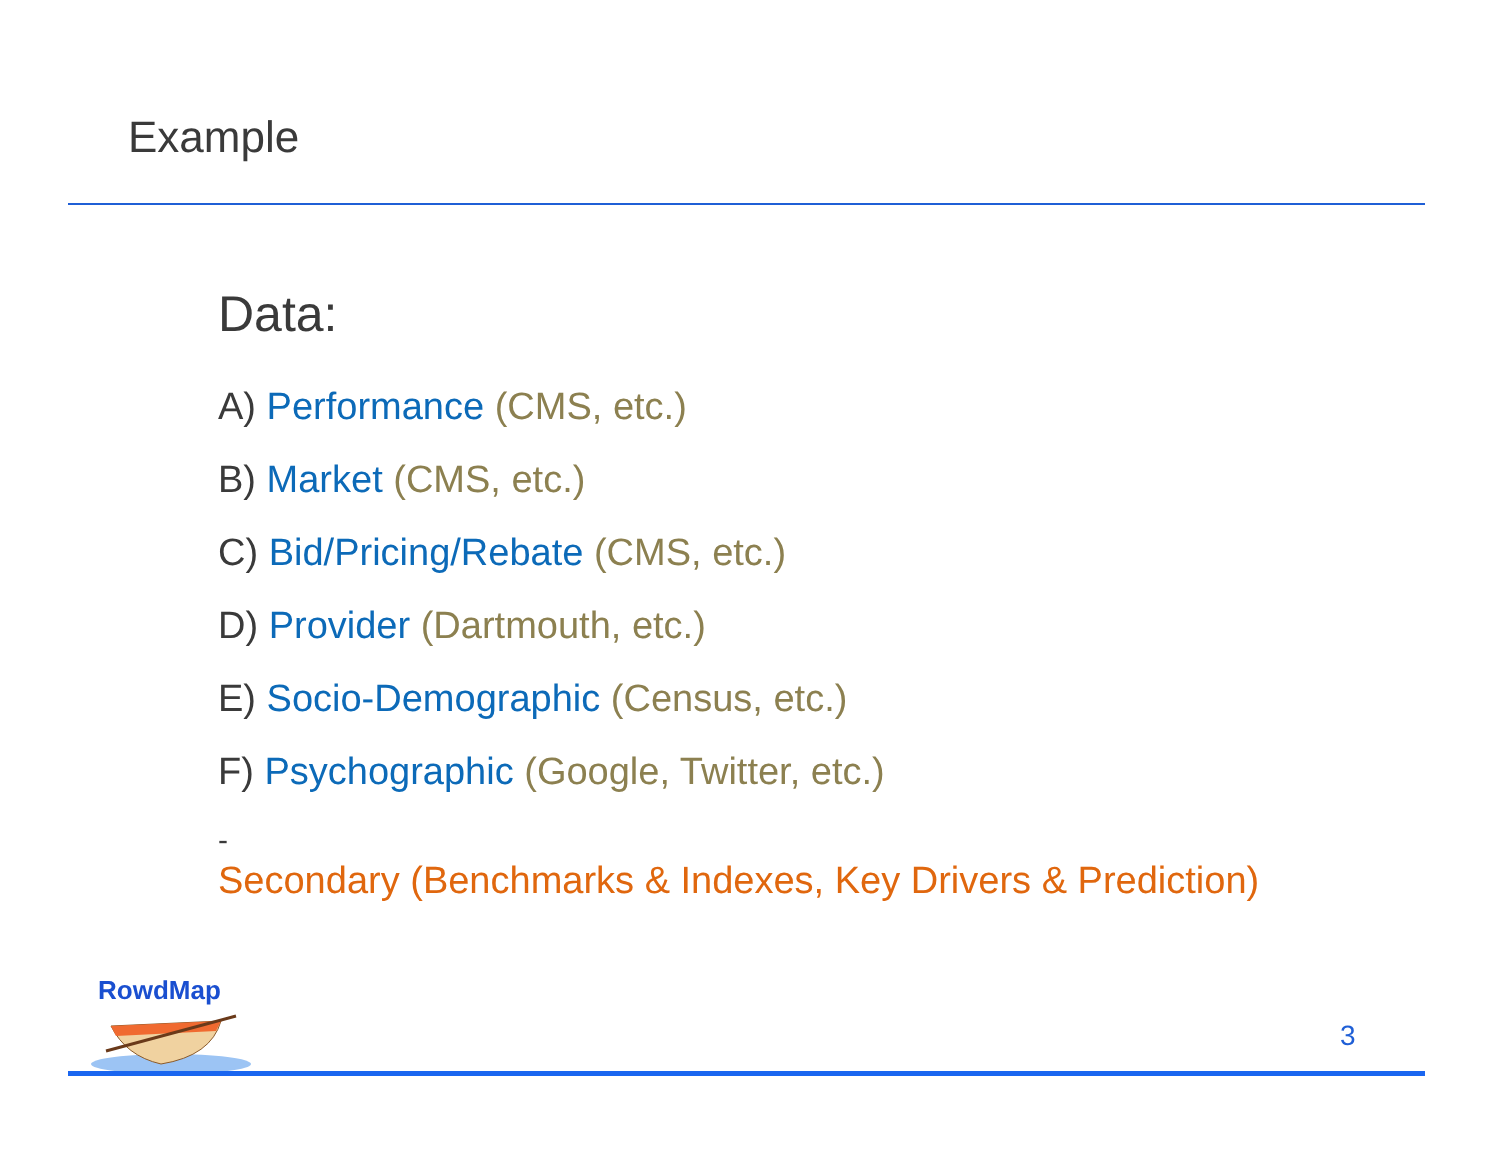Example
Data:
A) Performance (CMS, etc.)
B) Market (CMS, etc.)
C) Bid/Pricing/Rebate (CMS, etc.)
D) Provider (Dartmouth, etc.)
E) Socio-Demographic (Census, etc.)
F) Psychographic (Google, Twitter, etc.)
-
Secondary (Benchmarks & Indexes, Key Drivers & Prediction)
RowdMap
3